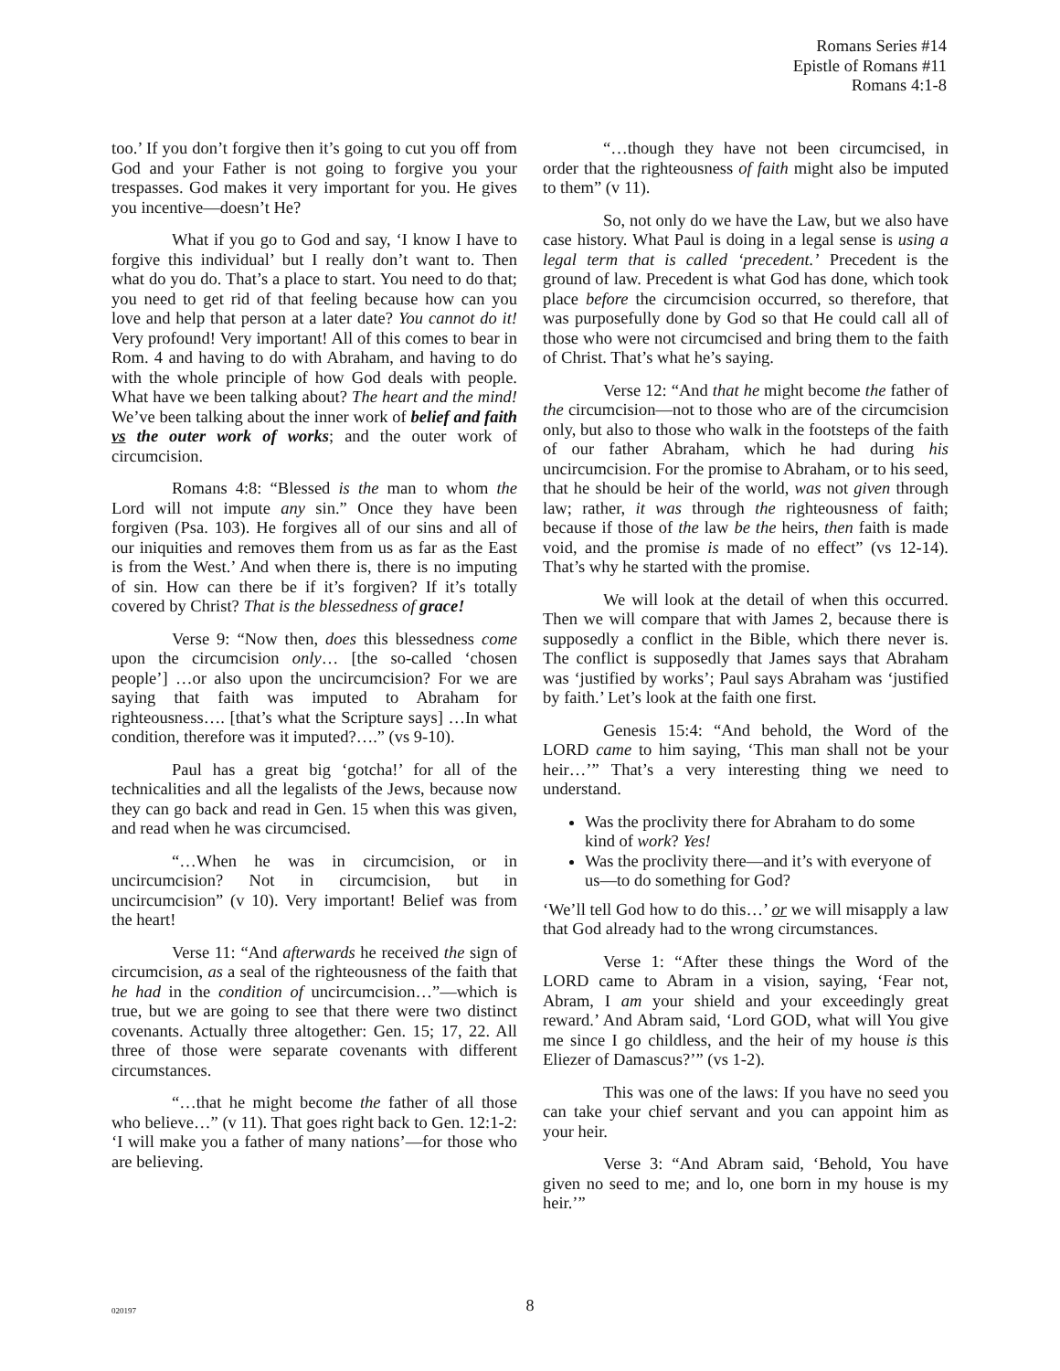Romans Series #14
Epistle of Romans #11
Romans 4:1-8
too.’ If you don’t forgive then it’s going to cut you off from God and your Father is not going to forgive you your trespasses. God makes it very important for you. He gives you incentive—doesn’t He?
What if you go to God and say, ‘I know I have to forgive this individual’ but I really don’t want to. Then what do you do. That’s a place to start. You need to do that; you need to get rid of that feeling because how can you love and help that person at a later date? You cannot do it! Very profound! Very important! All of this comes to bear in Rom. 4 and having to do with Abraham, and having to do with the whole principle of how God deals with people. What have we been talking about? The heart and the mind! We’ve been talking about the inner work of belief and faith vs the outer work of works; and the outer work of circumcision.
Romans 4:8: “Blessed is the man to whom the Lord will not impute any sin.” Once they have been forgiven (Psa. 103). He forgives all of our sins and all of our iniquities and removes them from us as far as the East is from the West.’ And when there is, there is no imputing of sin. How can there be if it’s forgiven? If it’s totally covered by Christ? That is the blessedness of grace!
Verse 9: “Now then, does this blessedness come upon the circumcision only… [the so-called ‘chosen people’] …or also upon the uncircumcision? For we are saying that faith was imputed to Abraham for righteousness…. [that’s what the Scripture says] …In what condition, therefore was it imputed?….” (vs 9-10).
Paul has a great big ‘gotcha!’ for all of the technicalities and all the legalists of the Jews, because now they can go back and read in Gen. 15 when this was given, and read when he was circumcised.
“…When he was in circumcision, or in uncircumcision? Not in circumcision, but in uncircumcision” (v 10). Very important! Belief was from the heart!
Verse 11: “And afterwards he received the sign of circumcision, as a seal of the righteousness of the faith that he had in the condition of uncircumcision…”—which is true, but we are going to see that there were two distinct covenants. Actually three altogether: Gen. 15; 17, 22. All three of those were separate covenants with different circumstances.
“…that he might become the father of all those who believe…” (v 11). That goes right back to Gen. 12:1-2: ‘I will make you a father of many nations’—for those who are believing.
“…though they have not been circumcised, in order that the righteousness of faith might also be imputed to them” (v 11).
So, not only do we have the Law, but we also have case history. What Paul is doing in a legal sense is using a legal term that is called ‘precedent.’ Precedent is the ground of law. Precedent is what God has done, which took place before the circumcision occurred, so therefore, that was purposefully done by God so that He could call all of those who were not circumcised and bring them to the faith of Christ. That’s what he’s saying.
Verse 12: “And that he might become the father of the circumcision—not to those who are of the circumcision only, but also to those who walk in the footsteps of the faith of our father Abraham, which he had during his uncircumcision. For the promise to Abraham, or to his seed, that he should be heir of the world, was not given through law; rather, it was through the righteousness of faith; because if those of the law be the heirs, then faith is made void, and the promise is made of no effect” (vs 12-14). That’s why he started with the promise.
We will look at the detail of when this occurred. Then we will compare that with James 2, because there is supposedly a conflict in the Bible, which there never is. The conflict is supposedly that James says that Abraham was ‘justified by works’; Paul says Abraham was ‘justified by faith.’ Let’s look at the faith one first.
Genesis 15:4: “And behold, the Word of the LORD came to him saying, ‘This man shall not be your heir…’” That’s a very interesting thing we need to understand.
Was the proclivity there for Abraham to do some kind of work? Yes!
Was the proclivity there—and it’s with everyone of us—to do something for God?
‘We’ll tell God how to do this…’ or we will misapply a law that God already had to the wrong circumstances.
Verse 1: “After these things the Word of the LORD came to Abram in a vision, saying, ‘Fear not, Abram, I am your shield and your exceedingly great reward.’ And Abram said, ‘Lord GOD, what will You give me since I go childless, and the heir of my house is this Eliezer of Damascus?’” (vs 1-2).
This was one of the laws: If you have no seed you can take your chief servant and you can appoint him as your heir.
Verse 3: “And Abram said, ‘Behold, You have given no seed to me; and lo, one born in my house is my heir.’”
020197
8